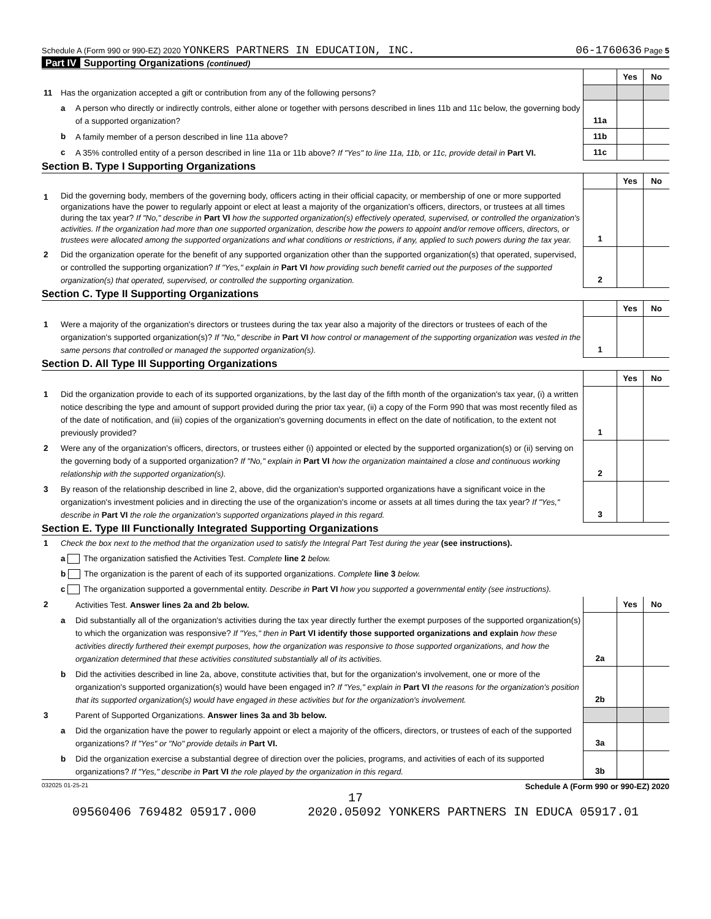Schedule A (Form 990 or 990-EZ) 2020 YONKERS PARTNERS IN EDUCATION, INC.
06-1760636 Page 5
Part IV Supporting Organizations (continued)
| | | | | Yes | No |
| 11 | Has the organization accepted a gift or contribution from any of the following persons? | | | | |
| | a | A person who directly or indirectly controls, either alone or together with persons described in lines 11b and 11c below, the governing body of a supported organization? | 11a | | |
| | b | A family member of a person described in line 11a above? | 11b | | |
| | c | A 35% controlled entity of a person described in line 11a or 11b above? If "Yes" to line 11a, 11b, or 11c, provide detail in Part VI. | 11c | | |
Section B. Type I Supporting Organizations
| | | | Yes | No |
| 1 | Did the governing body, members of the governing body, officers acting in their official capacity, or membership of one or more supported organizations have the power to regularly appoint or elect at least a majority of the organization's officers, directors, or trustees at all times during the tax year? If "No," describe in Part VI how the supported organization(s) effectively operated, supervised, or controlled the organization's activities. If the organization had more than one supported organization, describe how the powers to appoint and/or remove officers, directors, or trustees were allocated among the supported organizations and what conditions or restrictions, if any, applied to such powers during the tax year. | 1 | | |
| 2 | Did the organization operate for the benefit of any supported organization other than the supported organization(s) that operated, supervised, or controlled the supporting organization? If "Yes," explain in Part VI how providing such benefit carried out the purposes of the supported organization(s) that operated, supervised, or controlled the supporting organization. | 2 | | |
Section C. Type II Supporting Organizations
| | | | Yes | No |
| 1 | Were a majority of the organization's directors or trustees during the tax year also a majority of the directors or trustees of each of the organization's supported organization(s)? If "No," describe in Part VI how control or management of the supporting organization was vested in the same persons that controlled or managed the supported organization(s). | 1 | | |
Section D. All Type III Supporting Organizations
| | | | Yes | No |
| 1 | Did the organization provide to each of its supported organizations, by the last day of the fifth month of the organization's tax year, (i) a written notice describing the type and amount of support provided during the prior tax year, (ii) a copy of the Form 990 that was most recently filed as of the date of notification, and (iii) copies of the organization's governing documents in effect on the date of notification, to the extent not previously provided? | 1 | | |
| 2 | Were any of the organization's officers, directors, or trustees either (i) appointed or elected by the supported organization(s) or (ii) serving on the governing body of a supported organization? If "No," explain in Part VI how the organization maintained a close and continuous working relationship with the supported organization(s). | 2 | | |
| 3 | By reason of the relationship described in line 2, above, did the organization's supported organizations have a significant voice in the organization's investment policies and in directing the use of the organization's income or assets at all times during the tax year? If "Yes," describe in Part VI the role the organization's supported organizations played in this regard. | 3 | | |
Section E. Type III Functionally Integrated Supporting Organizations
| 1 | Check the box next to the method that the organization used to satisfy the Integral Part Test during the year (see instructions). | | | | |
| | a The organization satisfied the Activities Test. Complete line 2 below. | | | | |
| | b The organization is the parent of each of its supported organizations. Complete line 3 below. | | | | |
| | c The organization supported a governmental entity. Describe in Part VI how you supported a governmental entity (see instructions). | | | | |
| 2 | | Activities Test. Answer lines 2a and 2b below. | | Yes | No |
| | a | Did substantially all of the organization's activities during the tax year directly further the exempt purposes of the supported organization(s) to which the organization was responsive? If "Yes," then in Part VI identify those supported organizations and explain how these activities directly furthered their exempt purposes, how the organization was responsive to those supported organizations, and how the organization determined that these activities constituted substantially all of its activities. | 2a | | |
| | b | Did the activities described in line 2a, above, constitute activities that, but for the organization's involvement, one or more of the organization's supported organization(s) would have been engaged in? If "Yes," explain in Part VI the reasons for the organization's position that its supported organization(s) would have engaged in these activities but for the organization's involvement. | 2b | | |
| 3 | | Parent of Supported Organizations. Answer lines 3a and 3b below. | | | |
| | a | Did the organization have the power to regularly appoint or elect a majority of the officers, directors, or trustees of each of the supported organizations? If "Yes" or "No" provide details in Part VI. | 3a | | |
| | b | Did the organization exercise a substantial degree of direction over the policies, programs, and activities of each of its supported organizations? If "Yes," describe in Part VI the role played by the organization in this regard. | 3b | | |
032025 01-25-21 Schedule A (Form 990 or 990-EZ) 2020
17
09560406 769482 05917.000 2020.05092 YONKERS PARTNERS IN EDUCA 05917.01